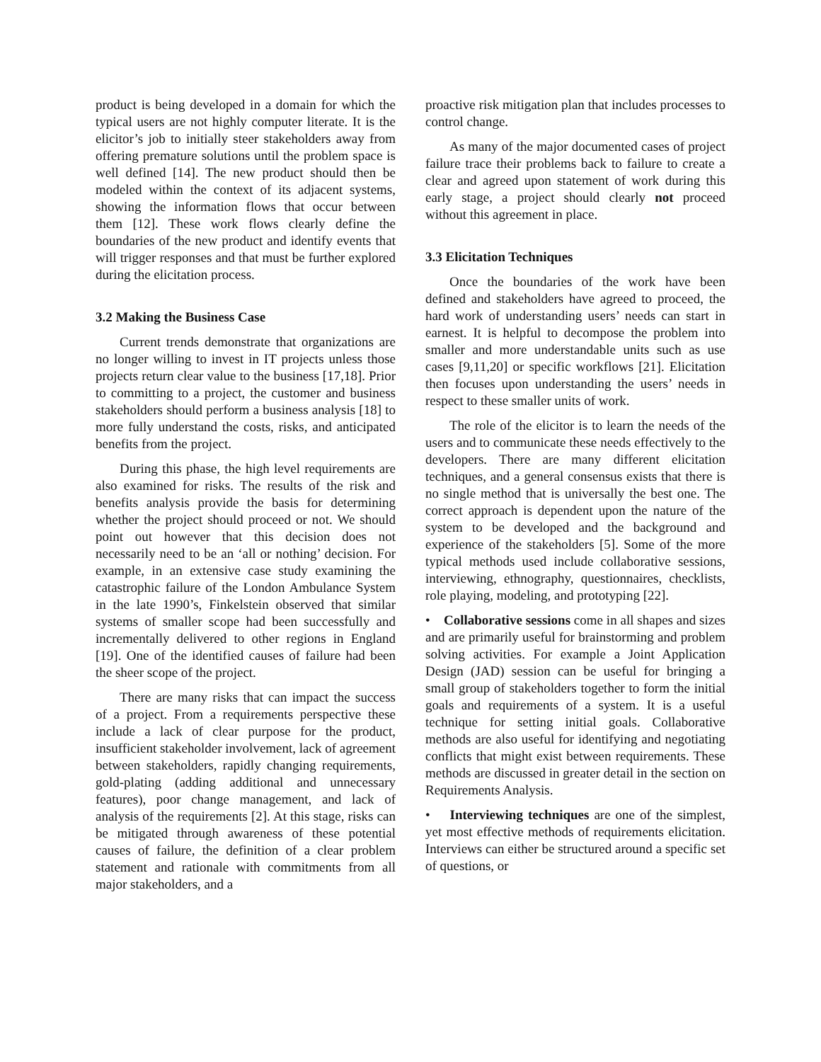product is being developed in a domain for which the typical users are not highly computer literate. It is the elicitor’s job to initially steer stakeholders away from offering premature solutions until the problem space is well defined [14]. The new product should then be modeled within the context of its adjacent systems, showing the information flows that occur between them [12]. These work flows clearly define the boundaries of the new product and identify events that will trigger responses and that must be further explored during the elicitation process.
3.2 Making the Business Case
Current trends demonstrate that organizations are no longer willing to invest in IT projects unless those projects return clear value to the business [17,18]. Prior to committing to a project, the customer and business stakeholders should perform a business analysis [18] to more fully understand the costs, risks, and anticipated benefits from the project.
During this phase, the high level requirements are also examined for risks. The results of the risk and benefits analysis provide the basis for determining whether the project should proceed or not. We should point out however that this decision does not necessarily need to be an ‘all or nothing’ decision. For example, in an extensive case study examining the catastrophic failure of the London Ambulance System in the late 1990’s, Finkelstein observed that similar systems of smaller scope had been successfully and incrementally delivered to other regions in England [19]. One of the identified causes of failure had been the sheer scope of the project.
There are many risks that can impact the success of a project. From a requirements perspective these include a lack of clear purpose for the product, insufficient stakeholder involvement, lack of agreement between stakeholders, rapidly changing requirements, gold-plating (adding additional and unnecessary features), poor change management, and lack of analysis of the requirements [2]. At this stage, risks can be mitigated through awareness of these potential causes of failure, the definition of a clear problem statement and rationale with commitments from all major stakeholders, and a
proactive risk mitigation plan that includes processes to control change.
As many of the major documented cases of project failure trace their problems back to failure to create a clear and agreed upon statement of work during this early stage, a project should clearly not proceed without this agreement in place.
3.3 Elicitation Techniques
Once the boundaries of the work have been defined and stakeholders have agreed to proceed, the hard work of understanding users’ needs can start in earnest. It is helpful to decompose the problem into smaller and more understandable units such as use cases [9,11,20] or specific workflows [21]. Elicitation then focuses upon understanding the users’ needs in respect to these smaller units of work.
The role of the elicitor is to learn the needs of the users and to communicate these needs effectively to the developers. There are many different elicitation techniques, and a general consensus exists that there is no single method that is universally the best one. The correct approach is dependent upon the nature of the system to be developed and the background and experience of the stakeholders [5]. Some of the more typical methods used include collaborative sessions, interviewing, ethnography, questionnaires, checklists, role playing, modeling, and prototyping [22].
• Collaborative sessions come in all shapes and sizes and are primarily useful for brainstorming and problem solving activities. For example a Joint Application Design (JAD) session can be useful for bringing a small group of stakeholders together to form the initial goals and requirements of a system. It is a useful technique for setting initial goals. Collaborative methods are also useful for identifying and negotiating conflicts that might exist between requirements. These methods are discussed in greater detail in the section on Requirements Analysis.
• Interviewing techniques are one of the simplest, yet most effective methods of requirements elicitation. Interviews can either be structured around a specific set of questions, or